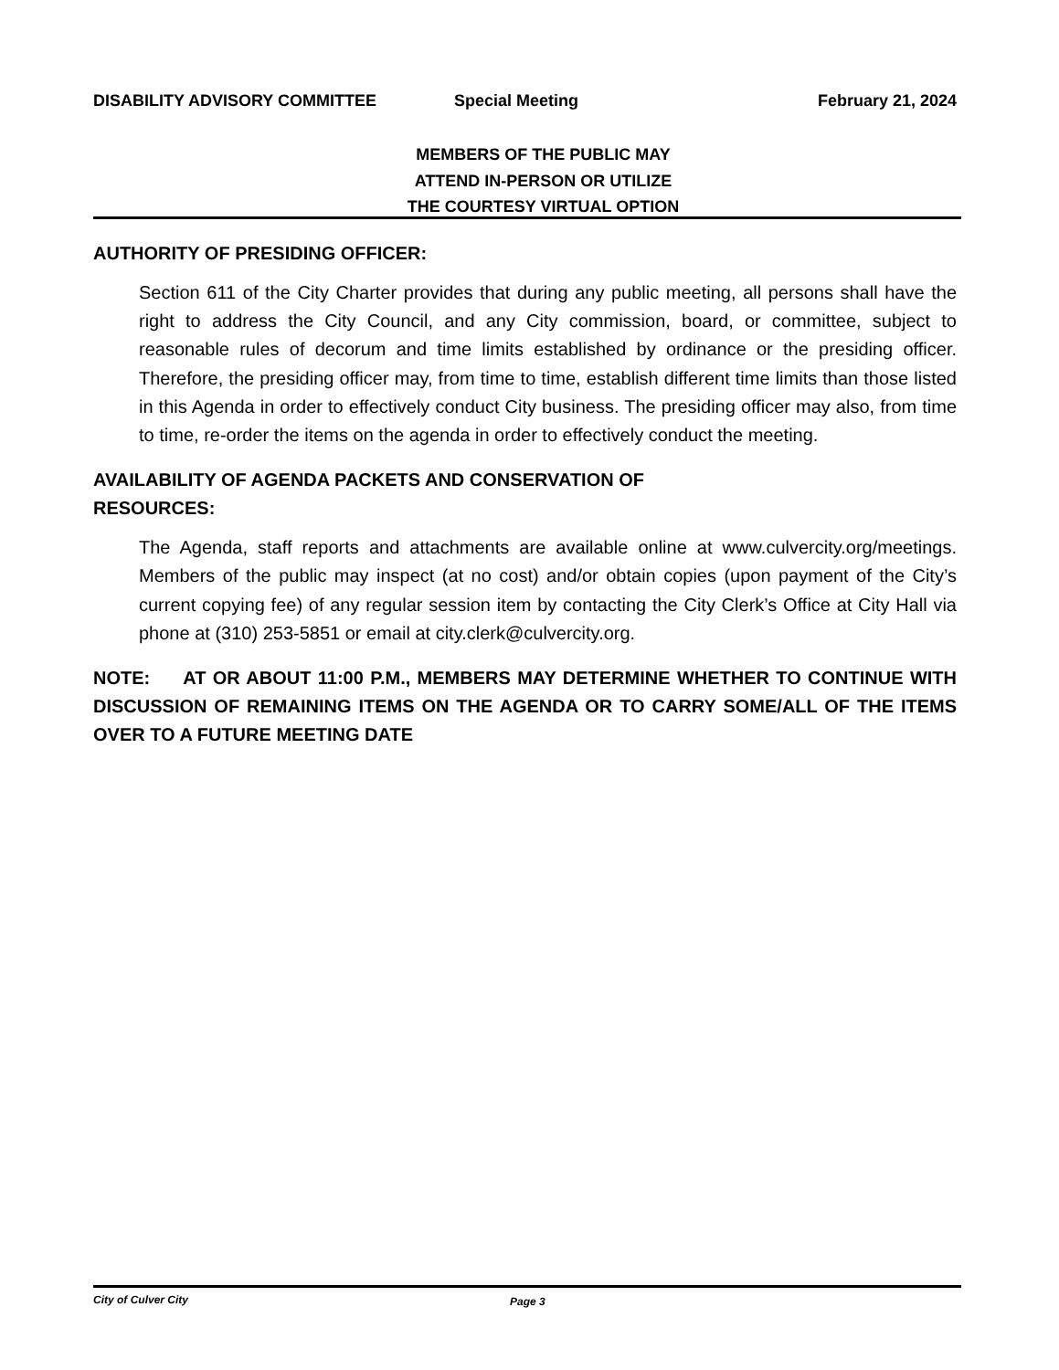DISABILITY ADVISORY COMMITTEE Special Meeting February 21, 2024
MEMBERS OF THE PUBLIC MAY
ATTEND IN-PERSON OR UTILIZE
THE COURTESY VIRTUAL OPTION
AUTHORITY OF PRESIDING OFFICER:
Section 611 of the City Charter provides that during any public meeting, all persons shall have the right to address the City Council, and any City commission, board, or committee, subject to reasonable rules of decorum and time limits established by ordinance or the presiding officer. Therefore, the presiding officer may, from time to time, establish different time limits than those listed in this Agenda in order to effectively conduct City business. The presiding officer may also, from time to time, re-order the items on the agenda in order to effectively conduct the meeting.
AVAILABILITY OF AGENDA PACKETS AND CONSERVATION OF
RESOURCES:
The Agenda, staff reports and attachments are available online at www.culvercity.org/meetings. Members of the public may inspect (at no cost) and/or obtain copies (upon payment of the City’s current copying fee) of any regular session item by contacting the City Clerk’s Office at City Hall via phone at (310) 253-5851 or email at city.clerk@culvercity.org.
NOTE: AT OR ABOUT 11:00 P.M., MEMBERS MAY DETERMINE WHETHER TO CONTINUE WITH DISCUSSION OF REMAINING ITEMS ON THE AGENDA OR TO CARRY SOME/ALL OF THE ITEMS OVER TO A FUTURE MEETING DATE
City of Culver City Page 3